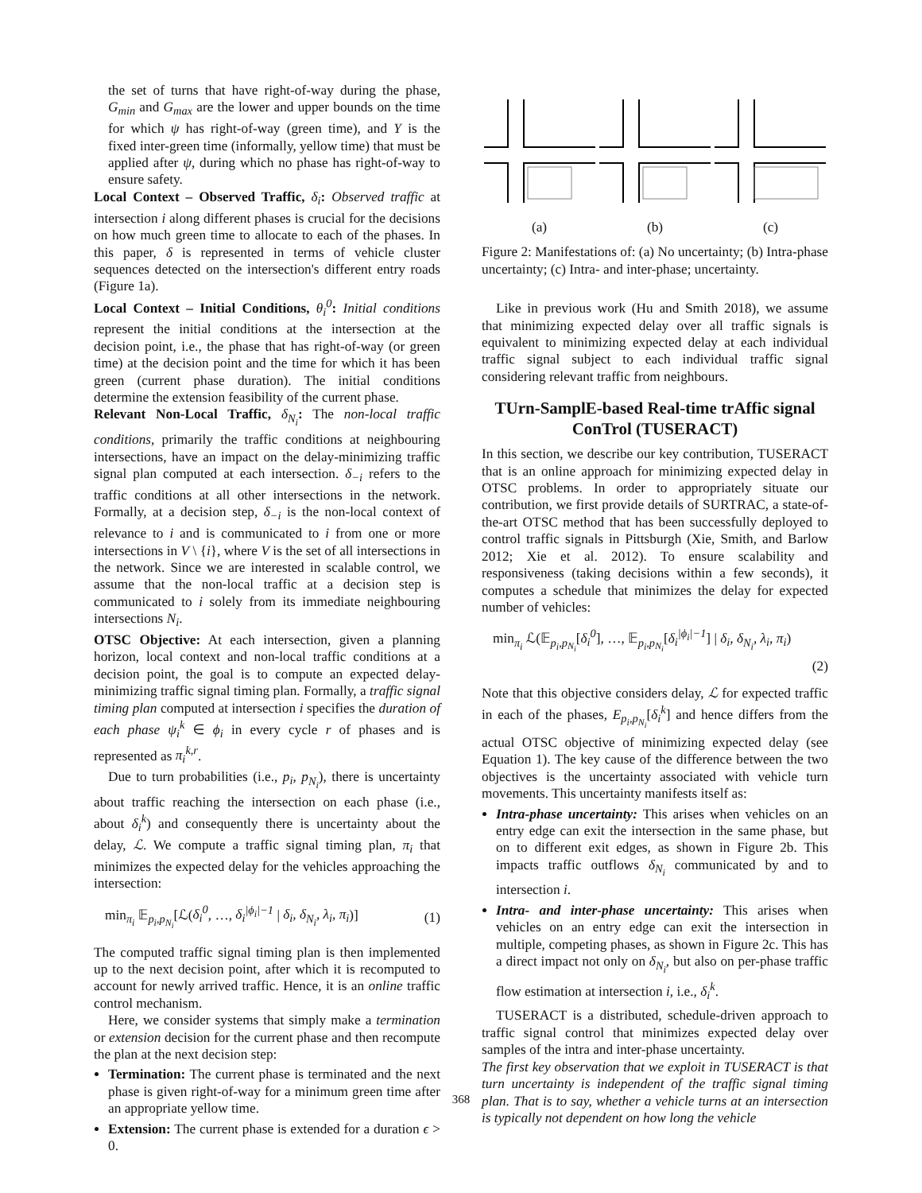the set of turns that have right-of-way during the phase, G<sub>min</sub> and G<sub>max</sub> are the lower and upper bounds on the time for which ψ has right-of-way (green time), and Y is the fixed inter-green time (informally, yellow time) that must be applied after ψ, during which no phase has right-of-way to ensure safety.
Local Context – Observed Traffic, δ<sub>i</sub>: Observed traffic at intersection i along different phases is crucial for the decisions on how much green time to allocate to each of the phases. In this paper, δ is represented in terms of vehicle cluster sequences detected on the intersection's different entry roads (Figure 1a).
Local Context – Initial Conditions, θ<sub>i</sub><sup>0</sup>: Initial conditions represent the initial conditions at the intersection at the decision point, i.e., the phase that has right-of-way (or green time) at the decision point and the time for which it has been green (current phase duration). The initial conditions determine the extension feasibility of the current phase.
Relevant Non-Local Traffic, δ<sub>N<sub>i</sub></sub>: The non-local traffic conditions, primarily the traffic conditions at neighbouring intersections, have an impact on the delay-minimizing traffic signal plan computed at each intersection. δ<sub>−i</sub> refers to the traffic conditions at all other intersections in the network. Formally, at a decision step, δ<sub>−i</sub> is the non-local context of relevance to i and is communicated to i from one or more intersections in V \ {i}, where V is the set of all intersections in the network. Since we are interested in scalable control, we assume that the non-local traffic at a decision step is communicated to i solely from its immediate neighbouring intersections N<sub>i</sub>.
OTSC Objective: At each intersection, given a planning horizon, local context and non-local traffic conditions at a decision point, the goal is to compute an expected delay-minimizing traffic signal timing plan. Formally, a traffic signal timing plan computed at intersection i specifies the duration of each phase ψ<sub>i</sub><sup>k</sup> ∈ ϕ<sub>i</sub> in every cycle r of phases and is represented as π<sub>i</sub><sup>k,r</sup>.
Due to turn probabilities (i.e., p<sub>i</sub>, p<sub>N<sub>i</sub></sub>), there is uncertainty about traffic reaching the intersection on each phase (i.e., about δ<sub>i</sub><sup>k</sup>) and consequently there is uncertainty about the delay, ℒ. We compute a traffic signal timing plan, π<sub>i</sub> that minimizes the expected delay for the vehicles approaching the intersection:
min<sub>π<sub>i</sub></sub> 𝔼<sub>p<sub>i</sub>,p<sub>N<sub>i</sub></sub></sub>[ℒ(δ<sub>i</sub><sup>0</sup>, …, δ<sub>i</sub><sup>|ϕ<sub>i</sub>|−1</sup> | δ<sub>i</sub>, δ<sub>N<sub>i</sub></sub>, λ<sub>i</sub>, π<sub>i</sub>)] (1)
The computed traffic signal timing plan is then implemented up to the next decision point, after which it is recomputed to account for newly arrived traffic. Hence, it is an online traffic control mechanism.
Here, we consider systems that simply make a termination or extension decision for the current phase and then recompute the plan at the next decision step:
Termination: The current phase is terminated and the next phase is given right-of-way for a minimum green time after an appropriate yellow time.
Extension: The current phase is extended for a duration ϵ > 0.
(a) (b) (c)
Figure 2: Manifestations of: (a) No uncertainty; (b) Intra-phase uncertainty; (c) Intra- and inter-phase; uncertainty.
Like in previous work (Hu and Smith 2018), we assume that minimizing expected delay over all traffic signals is equivalent to minimizing expected delay at each individual traffic signal subject to each individual traffic signal considering relevant traffic from neighbours.
TUrn-SamplE-based Real-time trAffic signal ConTrol (TUSERACT)
In this section, we describe our key contribution, TUSERACT that is an online approach for minimizing expected delay in OTSC problems. In order to appropriately situate our contribution, we first provide details of SURTRAC, a state-of-the-art OTSC method that has been successfully deployed to control traffic signals in Pittsburgh (Xie, Smith, and Barlow 2012; Xie et al. 2012). To ensure scalability and responsiveness (taking decisions within a few seconds), it computes a schedule that minimizes the delay for expected number of vehicles:
min<sub>π<sub>i</sub></sub> ℒ(𝔼<sub>p<sub>i</sub>,p<sub>N<sub>i</sub></sub></sub>[δ<sub>i</sub><sup>0</sup>], …, 𝔼<sub>p<sub>i</sub>,p<sub>N<sub>i</sub></sub></sub>[δ<sub>i</sub><sup>|ϕ<sub>i</sub>|−1</sup>] | δ<sub>i</sub>, δ<sub>N<sub>i</sub></sub>, λ<sub>i</sub>, π<sub>i</sub>)
(2)
Note that this objective considers delay, ℒ for expected traffic in each of the phases, E<sub>p<sub>i</sub>,p<sub>N<sub>i</sub></sub></sub>[δ<sub>i</sub><sup>k</sup>] and hence differs from the actual OTSC objective of minimizing expected delay (see Equation 1). The key cause of the difference between the two objectives is the uncertainty associated with vehicle turn movements. This uncertainty manifests itself as:
Intra-phase uncertainty: This arises when vehicles on an entry edge can exit the intersection in the same phase, but on to different exit edges, as shown in Figure 2b. This impacts traffic outflows δ<sub>N<sub>i</sub></sub> communicated by and to intersection i.
Intra- and inter-phase uncertainty: This arises when vehicles on an entry edge can exit the intersection in multiple, competing phases, as shown in Figure 2c. This has a direct impact not only on δ<sub>N<sub>i</sub></sub>, but also on per-phase traffic flow estimation at intersection i, i.e., δ<sub>i</sub><sup>k</sup>.
TUSERACT is a distributed, schedule-driven approach to traffic signal control that minimizes expected delay over samples of the intra and inter-phase uncertainty.
The first key observation that we exploit in TUSERACT is that turn uncertainty is independent of the traffic signal timing plan. That is to say, whether a vehicle turns at an intersection is typically not dependent on how long the vehicle
368